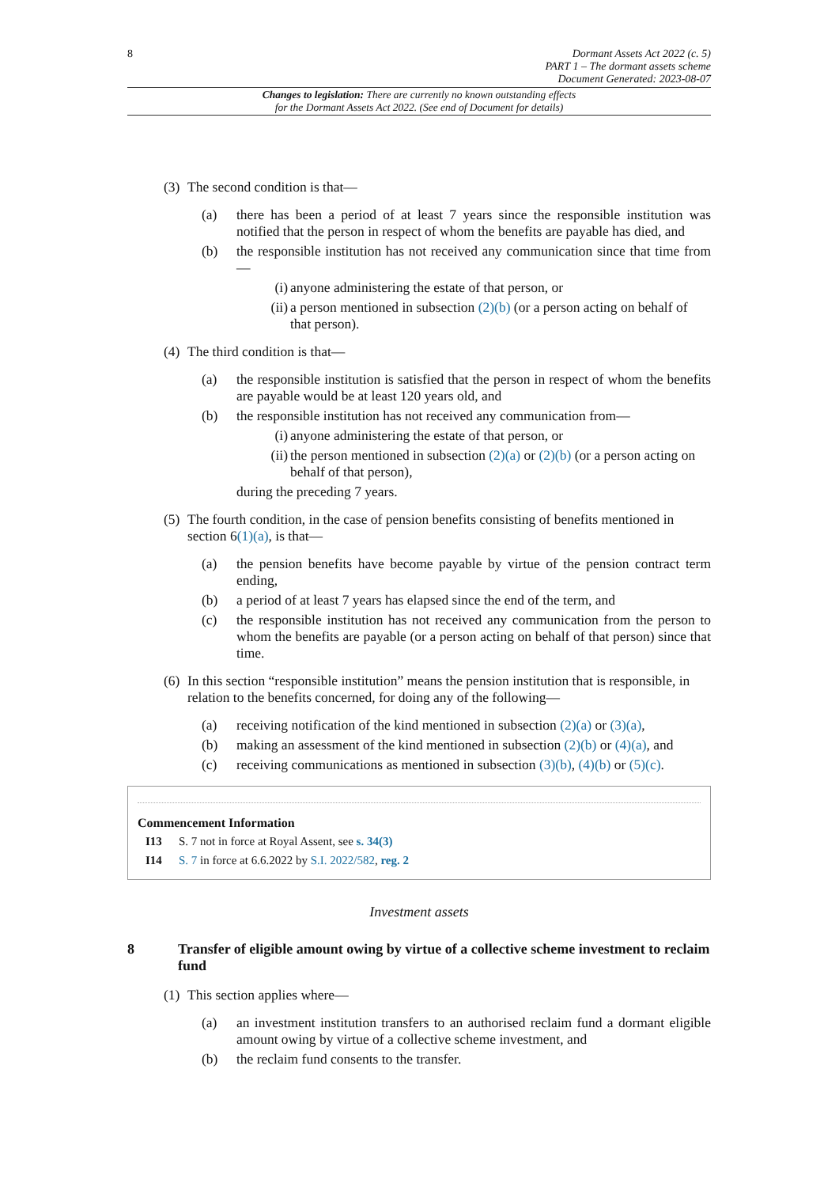8 Dormant Assets Act 2022 (c. 5)
PART 1 – The dormant assets scheme
Document Generated: 2023-08-07
Changes to legislation: There are currently no known outstanding effects
for the Dormant Assets Act 2022. (See end of Document for details)
(3) The second condition is that—
(a) there has been a period of at least 7 years since the responsible institution was notified that the person in respect of whom the benefits are payable has died, and
(b) the responsible institution has not received any communication since that time from—
(i) anyone administering the estate of that person, or
(ii) a person mentioned in subsection (2)(b) (or a person acting on behalf of that person).
(4) The third condition is that—
(a) the responsible institution is satisfied that the person in respect of whom the benefits are payable would be at least 120 years old, and
(b) the responsible institution has not received any communication from—
(i) anyone administering the estate of that person, or
(ii) the person mentioned in subsection (2)(a) or (2)(b) (or a person acting on behalf of that person),
during the preceding 7 years.
(5) The fourth condition, in the case of pension benefits consisting of benefits mentioned in section 6(1)(a), is that—
(a) the pension benefits have become payable by virtue of the pension contract term ending,
(b) a period of at least 7 years has elapsed since the end of the term, and
(c) the responsible institution has not received any communication from the person to whom the benefits are payable (or a person acting on behalf of that person) since that time.
(6) In this section “responsible institution” means the pension institution that is responsible, in relation to the benefits concerned, for doing any of the following—
(a) receiving notification of the kind mentioned in subsection (2)(a) or (3)(a),
(b) making an assessment of the kind mentioned in subsection (2)(b) or (4)(a), and
(c) receiving communications as mentioned in subsection (3)(b), (4)(b) or (5)(c).
Commencement Information
I13 S. 7 not in force at Royal Assent, see s. 34(3)
I14 S. 7 in force at 6.6.2022 by S.I. 2022/582, reg. 2
Investment assets
8 Transfer of eligible amount owing by virtue of a collective scheme investment to reclaim fund
(1) This section applies where—
(a) an investment institution transfers to an authorised reclaim fund a dormant eligible amount owing by virtue of a collective scheme investment, and
(b) the reclaim fund consents to the transfer.